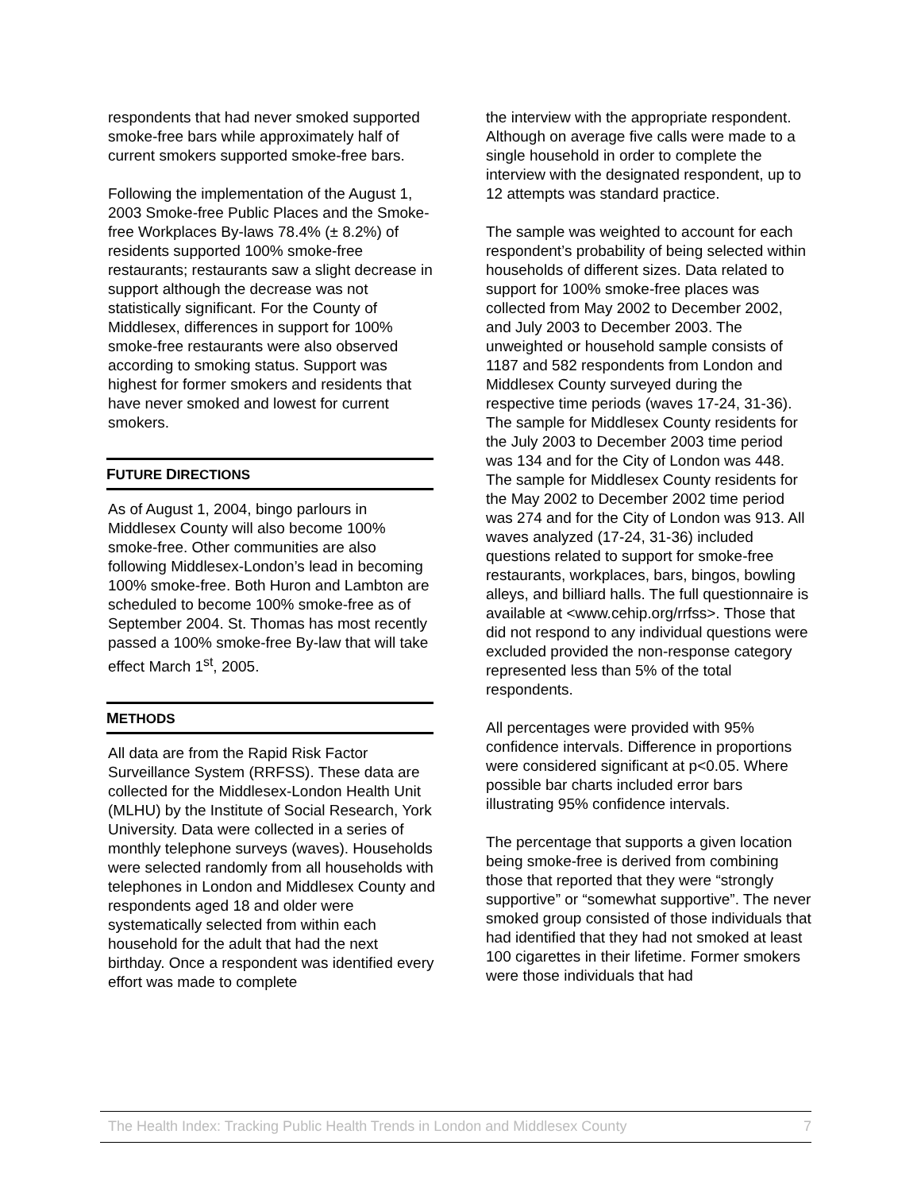respondents that had never smoked supported smoke-free bars while approximately half of current smokers supported smoke-free bars.
Following the implementation of the August 1, 2003 Smoke-free Public Places and the Smoke-free Workplaces By-laws 78.4% (± 8.2%) of residents supported 100% smoke-free restaurants; restaurants saw a slight decrease in support although the decrease was not statistically significant. For the County of Middlesex, differences in support for 100% smoke-free restaurants were also observed according to smoking status. Support was highest for former smokers and residents that have never smoked and lowest for current smokers.
FUTURE DIRECTIONS
As of August 1, 2004, bingo parlours in Middlesex County will also become 100% smoke-free. Other communities are also following Middlesex-London’s lead in becoming 100% smoke-free. Both Huron and Lambton are scheduled to become 100% smoke-free as of September 2004. St. Thomas has most recently passed a 100% smoke-free By-law that will take effect March 1<sup>st</sup>, 2005.
METHODS
All data are from the Rapid Risk Factor Surveillance System (RRFSS). These data are collected for the Middlesex-London Health Unit (MLHU) by the Institute of Social Research, York University. Data were collected in a series of monthly telephone surveys (waves). Households were selected randomly from all households with telephones in London and Middlesex County and respondents aged 18 and older were systematically selected from within each household for the adult that had the next birthday. Once a respondent was identified every effort was made to complete
the interview with the appropriate respondent. Although on average five calls were made to a single household in order to complete the interview with the designated respondent, up to 12 attempts was standard practice.
The sample was weighted to account for each respondent’s probability of being selected within households of different sizes. Data related to support for 100% smoke-free places was collected from May 2002 to December 2002, and July 2003 to December 2003. The unweighted or household sample consists of 1187 and 582 respondents from London and Middlesex County surveyed during the respective time periods (waves 17-24, 31-36). The sample for Middlesex County residents for the July 2003 to December 2003 time period was 134 and for the City of London was 448. The sample for Middlesex County residents for the May 2002 to December 2002 time period was 274 and for the City of London was 913. All waves analyzed (17-24, 31-36) included questions related to support for smoke-free restaurants, workplaces, bars, bingos, bowling alleys, and billiard halls. The full questionnaire is available at <www.cehip.org/rrfss>. Those that did not respond to any individual questions were excluded provided the non-response category represented less than 5% of the total respondents.
All percentages were provided with 95% confidence intervals. Difference in proportions were considered significant at p<0.05. Where possible bar charts included error bars illustrating 95% confidence intervals.
The percentage that supports a given location being smoke-free is derived from combining those that reported that they were “strongly supportive” or “somewhat supportive”. The never smoked group consisted of those individuals that had identified that they had not smoked at least 100 cigarettes in their lifetime. Former smokers were those individuals that had
The Health Index: Tracking Public Health Trends in London and Middlesex County 7